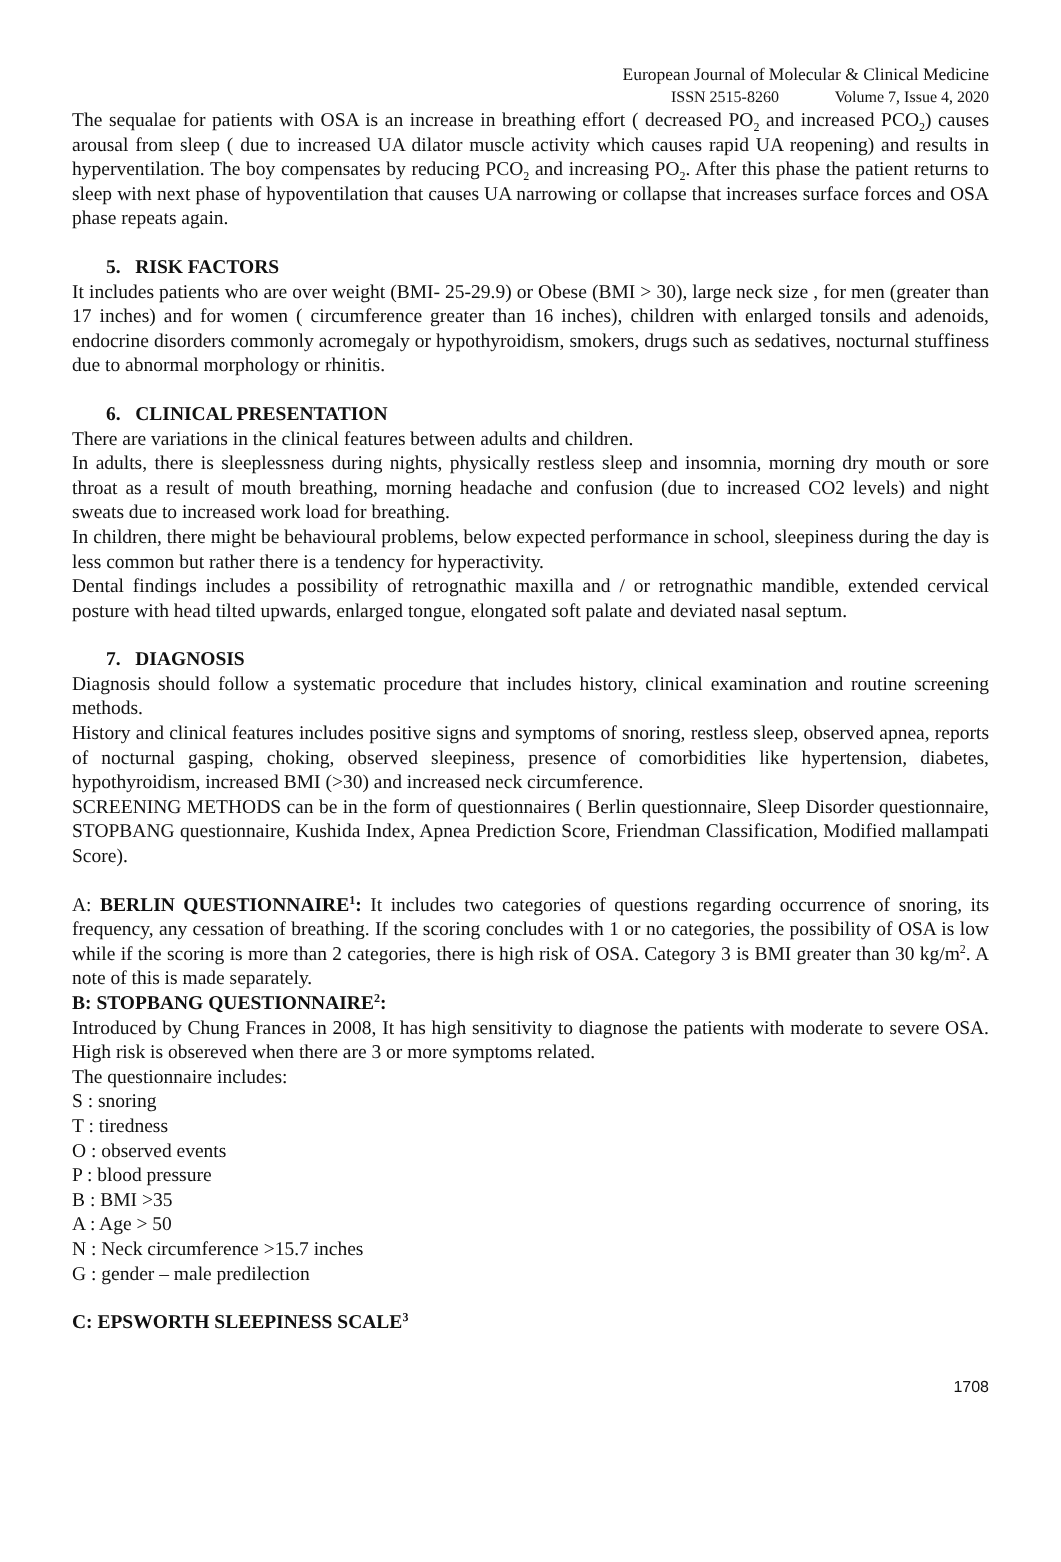European Journal of Molecular & Clinical Medicine
ISSN 2515-8260 Volume 7, Issue 4, 2020
The sequalae for patients with OSA is an increase in breathing effort ( decreased PO<sub>2</sub> and increased PCO<sub>2</sub>) causes arousal from sleep ( due to increased UA dilator muscle activity which causes rapid UA reopening) and results in hyperventilation. The boy compensates by reducing PCO<sub>2</sub> and increasing PO<sub>2</sub>. After this phase the patient returns to sleep with next phase of hypoventilation that causes UA narrowing or collapse that increases surface forces and OSA phase repeats again.
5. RISK FACTORS
It includes patients who are over weight (BMI- 25-29.9) or Obese (BMI > 30), large neck size , for men (greater than 17 inches) and for women ( circumference greater than 16 inches), children with enlarged tonsils and adenoids, endocrine disorders commonly acromegaly or hypothyroidism, smokers, drugs such as sedatives, nocturnal stuffiness due to abnormal morphology or rhinitis.
6. CLINICAL PRESENTATION
There are variations in the clinical features between adults and children.
In adults, there is sleeplessness during nights, physically restless sleep and insomnia, morning dry mouth or sore throat as a result of mouth breathing, morning headache and confusion (due to increased CO2 levels) and night sweats due to increased work load for breathing.
In children, there might be behavioural problems, below expected performance in school, sleepiness during the day is less common but rather there is a tendency for hyperactivity.
Dental findings includes a possibility of retrognathic maxilla and / or retrognathic mandible, extended cervical posture with head tilted upwards, enlarged tongue, elongated soft palate and deviated nasal septum.
7. DIAGNOSIS
Diagnosis should follow a systematic procedure that includes history, clinical examination and routine screening methods.
History and clinical features includes positive signs and symptoms of snoring, restless sleep, observed apnea, reports of nocturnal gasping, choking, observed sleepiness, presence of comorbidities like hypertension, diabetes, hypothyroidism, increased BMI (>30) and increased neck circumference.
SCREENING METHODS can be in the form of questionnaires ( Berlin questionnaire, Sleep Disorder questionnaire, STOPBANG questionnaire, Kushida Index, Apnea Prediction Score, Friendman Classification, Modified mallampati Score).
A: BERLIN QUESTIONNAIRE<sup>1</sup>: It includes two categories of questions regarding occurrence of snoring, its frequency, any cessation of breathing. If the scoring concludes with 1 or no categories, the possibility of OSA is low while if the scoring is more than 2 categories, there is high risk of OSA. Category 3 is BMI greater than 30 kg/m<sup>2</sup>. A note of this is made separately.
B: STOPBANG QUESTIONNAIRE<sup>2</sup>:
Introduced by Chung Frances in 2008, It has high sensitivity to diagnose the patients with moderate to severe OSA. High risk is obsereved when there are 3 or more symptoms related.
The questionnaire includes:
S : snoring
T : tiredness
O : observed events
P : blood pressure
B : BMI >35
A : Age > 50
N : Neck circumference >15.7 inches
G : gender – male predilection
C: EPSWORTH SLEEPINESS SCALE<sup>3</sup>
1708